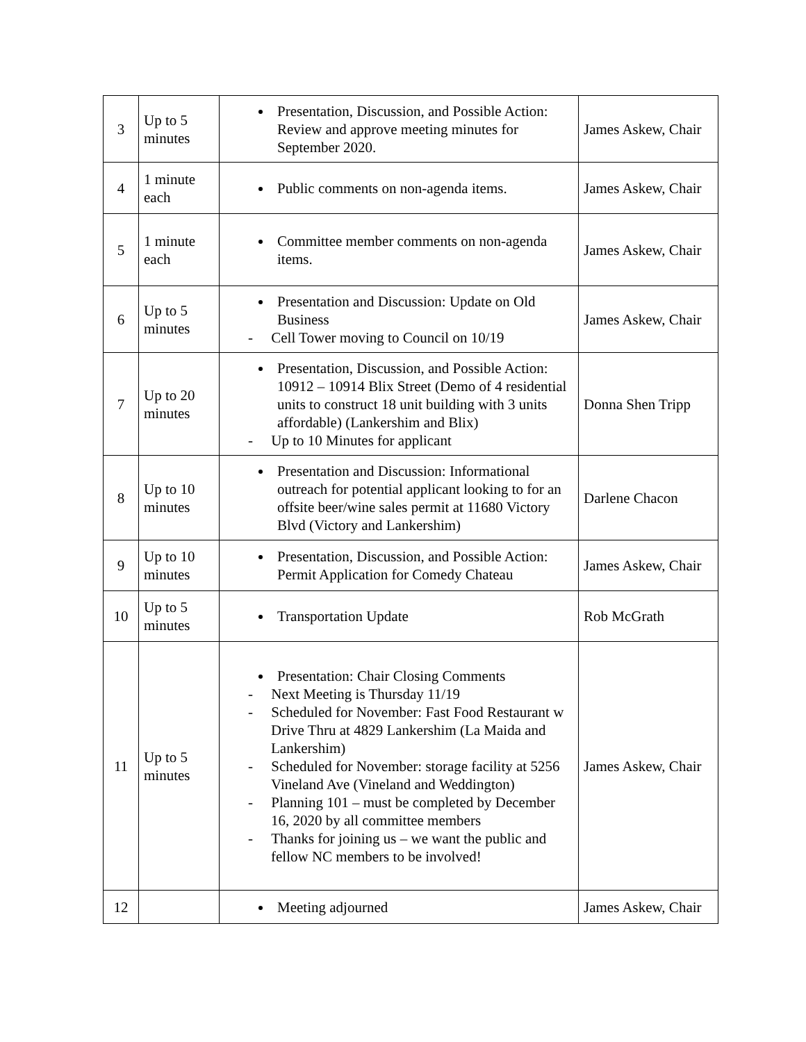| 3 | Up to 5 minutes | Presentation, Discussion, and Possible Action: Review and approve meeting minutes for September 2020. | James Askew, Chair |
| 4 | 1 minute each | Public comments on non-agenda items. | James Askew, Chair |
| 5 | 1 minute each | Committee member comments on non-agenda items. | James Askew, Chair |
| 6 | Up to 5 minutes | Presentation and Discussion: Update on Old Business - Cell Tower moving to Council on 10/19 | James Askew, Chair |
| 7 | Up to 20 minutes | Presentation, Discussion, and Possible Action: 10912 – 10914 Blix Street (Demo of 4 residential units to construct 18 unit building with 3 units affordable) (Lankershim and Blix) - Up to 10 Minutes for applicant | Donna Shen Tripp |
| 8 | Up to 10 minutes | Presentation and Discussion: Informational outreach for potential applicant looking to for an offsite beer/wine sales permit at 11680 Victory Blvd (Victory and Lankershim) | Darlene Chacon |
| 9 | Up to 10 minutes | Presentation, Discussion, and Possible Action: Permit Application for Comedy Chateau | James Askew, Chair |
| 10 | Up to 5 minutes | Transportation Update | Rob McGrath |
| 11 | Up to 5 minutes | Presentation: Chair Closing Comments - Next Meeting is Thursday 11/19 - Scheduled for November: Fast Food Restaurant w Drive Thru at 4829 Lankershim (La Maida and Lankershim) - Scheduled for November: storage facility at 5256 Vineland Ave (Vineland and Weddington) - Planning 101 – must be completed by December 16, 2020 by all committee members - Thanks for joining us – we want the public and fellow NC members to be involved! | James Askew, Chair |
| 12 | | Meeting adjourned | James Askew, Chair |